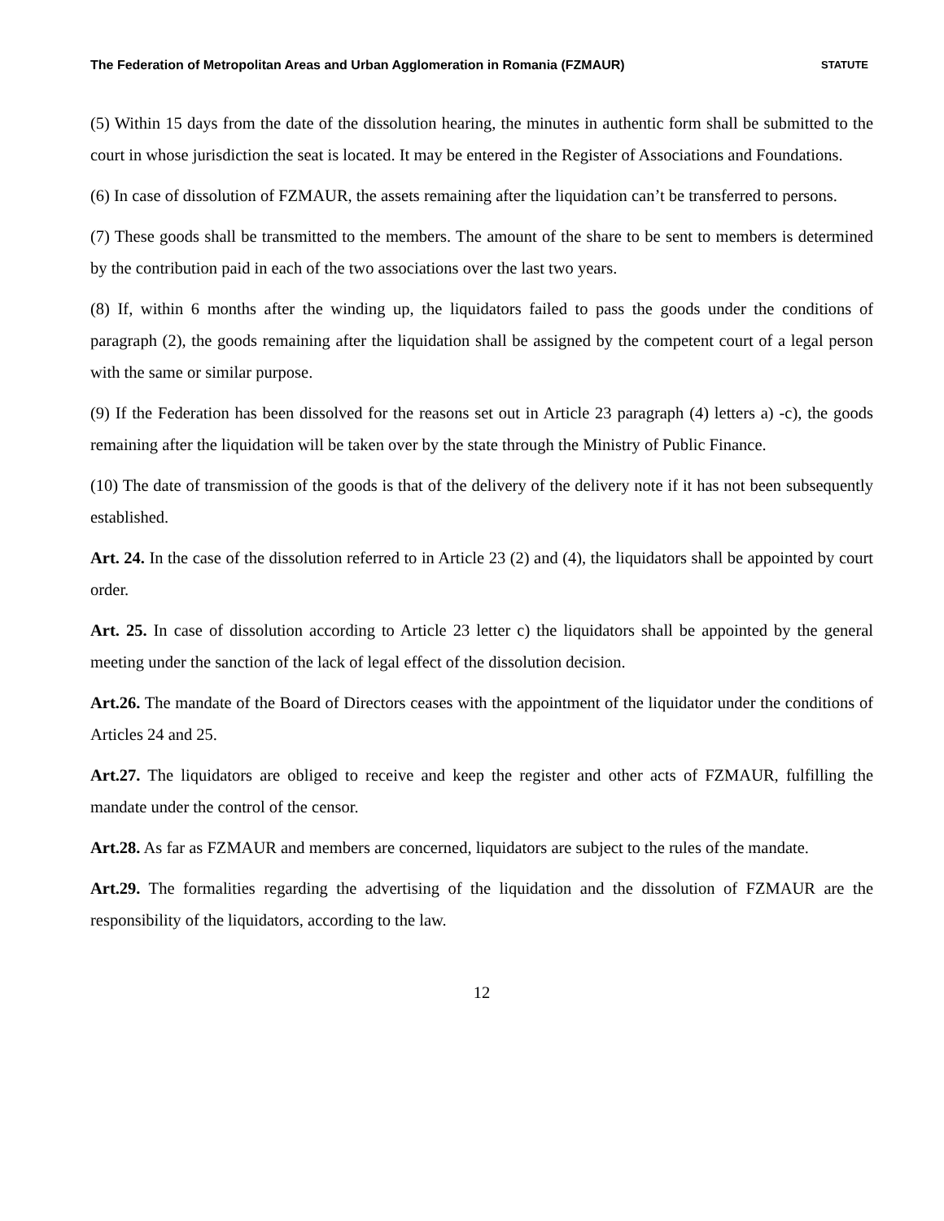The Federation of Metropolitan Areas and Urban Agglomeration in Romania (FZMAUR) STATUTE
(5) Within 15 days from the date of the dissolution hearing, the minutes in authentic form shall be submitted to the court in whose jurisdiction the seat is located. It may be entered in the Register of Associations and Foundations.
(6) In case of dissolution of FZMAUR, the assets remaining after the liquidation can’t be transferred to persons.
(7) These goods shall be transmitted to the members. The amount of the share to be sent to members is determined by the contribution paid in each of the two associations over the last two years.
(8) If, within 6 months after the winding up, the liquidators failed to pass the goods under the conditions of paragraph (2), the goods remaining after the liquidation shall be assigned by the competent court of a legal person with the same or similar purpose.
(9) If the Federation has been dissolved for the reasons set out in Article 23 paragraph (4) letters a) -c), the goods remaining after the liquidation will be taken over by the state through the Ministry of Public Finance.
(10) The date of transmission of the goods is that of the delivery of the delivery note if it has not been subsequently established.
Art. 24. In the case of the dissolution referred to in Article 23 (2) and (4), the liquidators shall be appointed by court order.
Art. 25. In case of dissolution according to Article 23 letter c) the liquidators shall be appointed by the general meeting under the sanction of the lack of legal effect of the dissolution decision.
Art.26. The mandate of the Board of Directors ceases with the appointment of the liquidator under the conditions of Articles 24 and 25.
Art.27. The liquidators are obliged to receive and keep the register and other acts of FZMAUR, fulfilling the mandate under the control of the censor.
Art.28. As far as FZMAUR and members are concerned, liquidators are subject to the rules of the mandate.
Art.29. The formalities regarding the advertising of the liquidation and the dissolution of FZMAUR are the responsibility of the liquidators, according to the law.
12